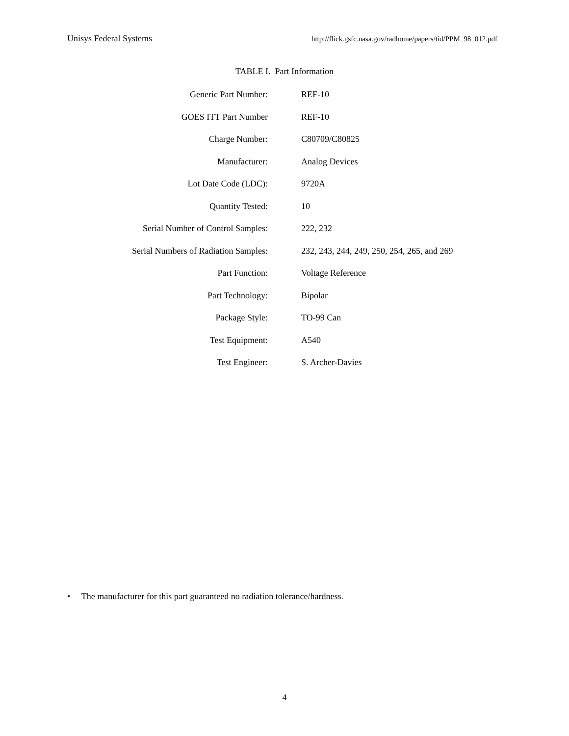Unisys Federal Systems http://flick.gsfc.nasa.gov/radhome/papers/tid/PPM_98_012.pdf
TABLE I. Part Information
| Generic Part Number: | REF-10 |
| GOES ITT Part Number | REF-10 |
| Charge Number: | C80709/C80825 |
| Manufacturer: | Analog Devices |
| Lot Date Code (LDC): | 9720A |
| Quantity Tested: | 10 |
| Serial Number of Control Samples: | 222, 232 |
| Serial Numbers of Radiation Samples: | 232, 243, 244, 249, 250, 254, 265, and 269 |
| Part Function: | Voltage Reference |
| Part Technology: | Bipolar |
| Package Style: | TO-99 Can |
| Test Equipment: | A540 |
| Test Engineer: | S. Archer-Davies |
• The manufacturer for this part guaranteed no radiation tolerance/hardness.
4